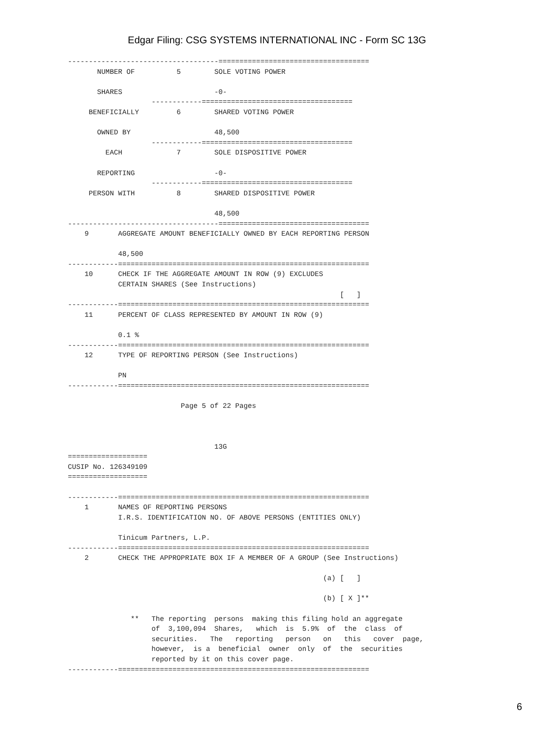Edgar Filing: CSG SYSTEMS INTERNATIONAL INC - Form SC 13G
------------------------------------====================================
       NUMBER OF          5        SOLE VOTING POWER

       SHARES                      -0-
                    ------------====================================
     BENEFICIALLY         6        SHARED VOTING POWER

       OWNED BY                    48,500
                    ------------====================================
         EACH             7        SOLE DISPOSITIVE POWER

       REPORTING                   -0-
                    ------------====================================
     PERSON WITH          8        SHARED DISPOSITIVE POWER

                                   48,500
------------------------------------====================================
    9       AGGREGATE AMOUNT BENEFICIALLY OWNED BY EACH REPORTING PERSON

            48,500
------------============================================================
    10      CHECK IF THE AGGREGATE AMOUNT IN ROW (9) EXCLUDES
            CERTAIN SHARES (See Instructions)
                                                                 [   ]
------------============================================================
    11      PERCENT OF CLASS REPRESENTED BY AMOUNT IN ROW (9)

            0.1 %
------------============================================================
    12      TYPE OF REPORTING PERSON (See Instructions)

            PN
------------============================================================

                           Page 5 of 22 Pages



                                   13G
===================
CUSIP No. 126349109
===================

------------============================================================
    1       NAMES OF REPORTING PERSONS
            I.R.S. IDENTIFICATION NO. OF ABOVE PERSONS (ENTITIES ONLY)

            Tinicum Partners, L.P.
------------============================================================
    2       CHECK THE APPROPRIATE BOX IF A MEMBER OF A GROUP (See Instructions)

                                                             (a) [   ]

                                                             (b) [ X ]**

               **   The reporting  persons  making this filing hold an aggregate
                    of  3,100,094  Shares,   which  is  5.9%  of  the  class  of
                    securities.   The   reporting   person   on   this   cover  page,
                    however,  is a  beneficial  owner  only  of  the  securities
                    reported by it on this cover page.
------------============================================================
6